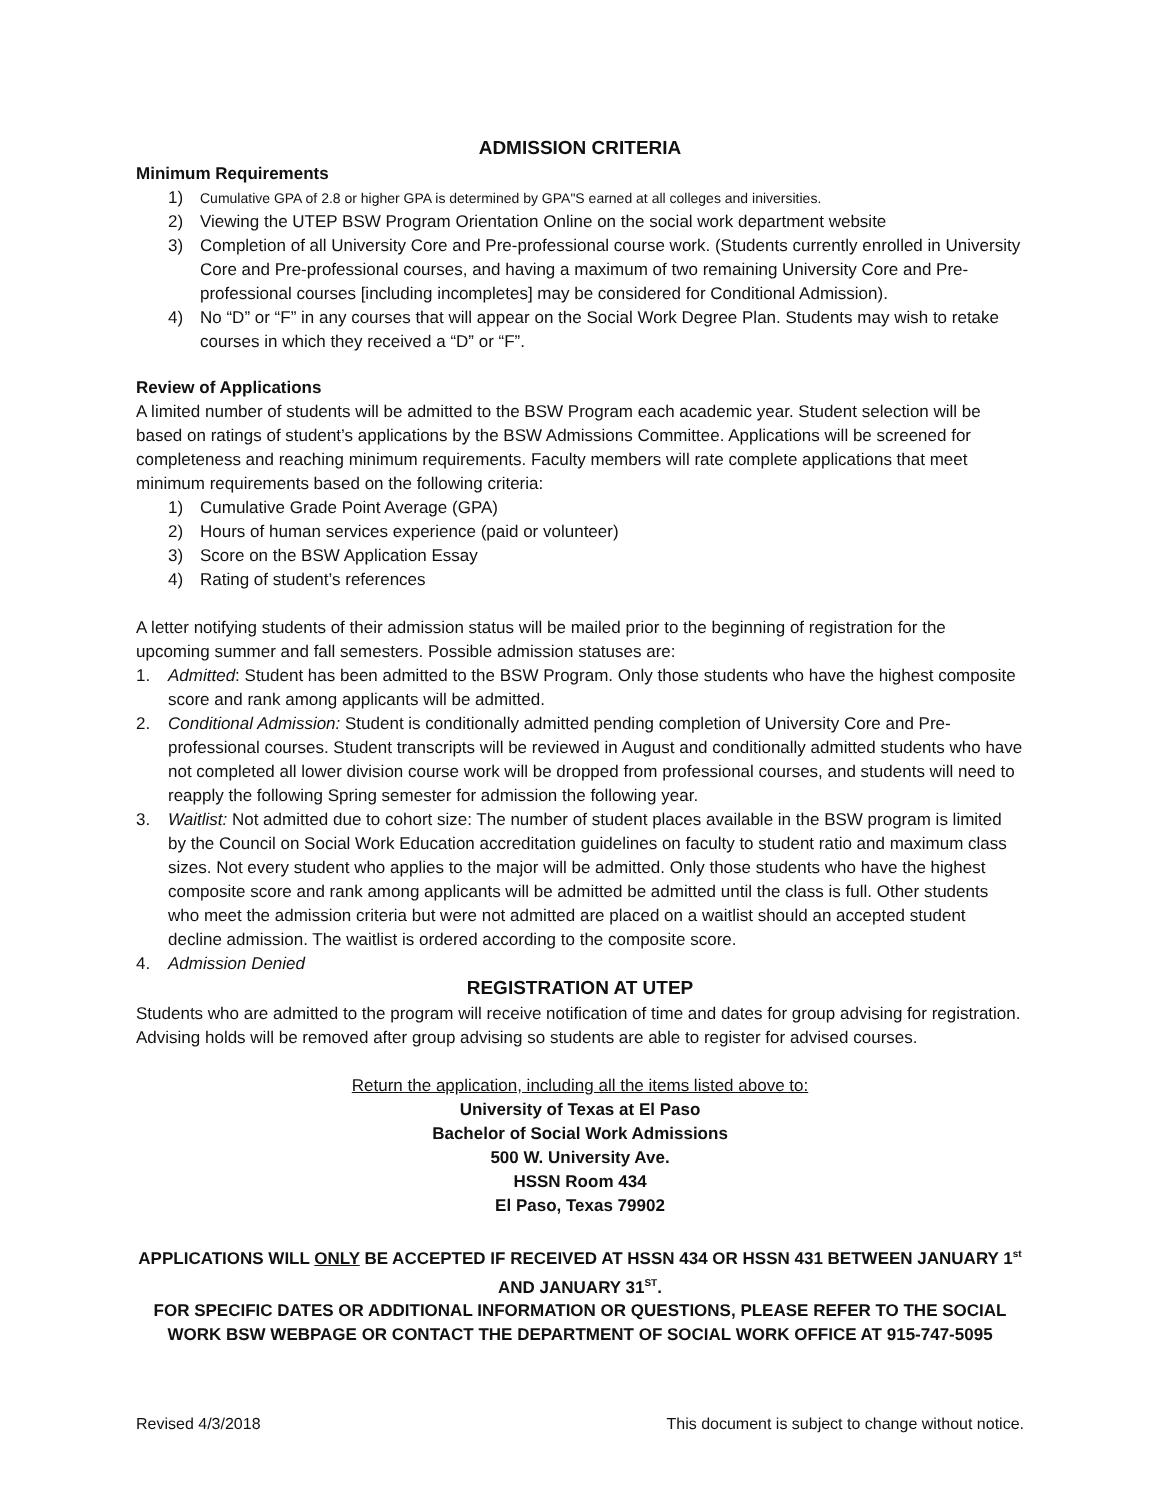ADMISSION CRITERIA
Minimum Requirements
1) Cumulative GPA of 2.8 or higher GPA is determined by GPA"S earned at all colleges and iniversities.
2) Viewing the UTEP BSW Program Orientation Online on the social work department website
3) Completion of all University Core and Pre-professional course work. (Students currently enrolled in University Core and Pre-professional courses, and having a maximum of two remaining University Core and Pre-professional courses [including incompletes] may be considered for Conditional Admission).
4) No “D” or “F” in any courses that will appear on the Social Work Degree Plan. Students may wish to retake courses in which they received a “D” or “F”.
Review of Applications
A limited number of students will be admitted to the BSW Program each academic year. Student selection will be based on ratings of student’s applications by the BSW Admissions Committee. Applications will be screened for completeness and reaching minimum requirements. Faculty members will rate complete applications that meet minimum requirements based on the following criteria:
1) Cumulative Grade Point Average (GPA)
2) Hours of human services experience (paid or volunteer)
3) Score on the BSW Application Essay
4) Rating of student’s references
A letter notifying students of their admission status will be mailed prior to the beginning of registration for the upcoming summer and fall semesters. Possible admission statuses are:
1. Admitted: Student has been admitted to the BSW Program. Only those students who have the highest composite score and rank among applicants will be admitted.
2. Conditional Admission: Student is conditionally admitted pending completion of University Core and Pre-professional courses. Student transcripts will be reviewed in August and conditionally admitted students who have not completed all lower division course work will be dropped from professional courses, and students will need to reapply the following Spring semester for admission the following year.
3. Waitlist: Not admitted due to cohort size: The number of student places available in the BSW program is limited by the Council on Social Work Education accreditation guidelines on faculty to student ratio and maximum class sizes. Not every student who applies to the major will be admitted. Only those students who have the highest composite score and rank among applicants will be admitted be admitted until the class is full. Other students who meet the admission criteria but were not admitted are placed on a waitlist should an accepted student decline admission. The waitlist is ordered according to the composite score.
4. Admission Denied
REGISTRATION AT UTEP
Students who are admitted to the program will receive notification of time and dates for group advising for registration. Advising holds will be removed after group advising so students are able to register for advised courses.
Return the application, including all the items listed above to:
University of Texas at El Paso
Bachelor of Social Work Admissions
500 W. University Ave.
HSSN Room 434
El Paso, Texas 79902
APPLICATIONS WILL ONLY BE ACCEPTED IF RECEIVED AT HSSN 434 OR HSSN 431 BETWEEN JANUARY 1<sup>st</sup> AND JANUARY 31<sup>ST</sup>.
FOR SPECIFIC DATES OR ADDITIONAL INFORMATION OR QUESTIONS, PLEASE REFER TO THE SOCIAL WORK BSW WEBPAGE OR CONTACT THE DEPARTMENT OF SOCIAL WORK OFFICE AT 915-747-5095
Revised 4/3/2018 This document is subject to change without notice.